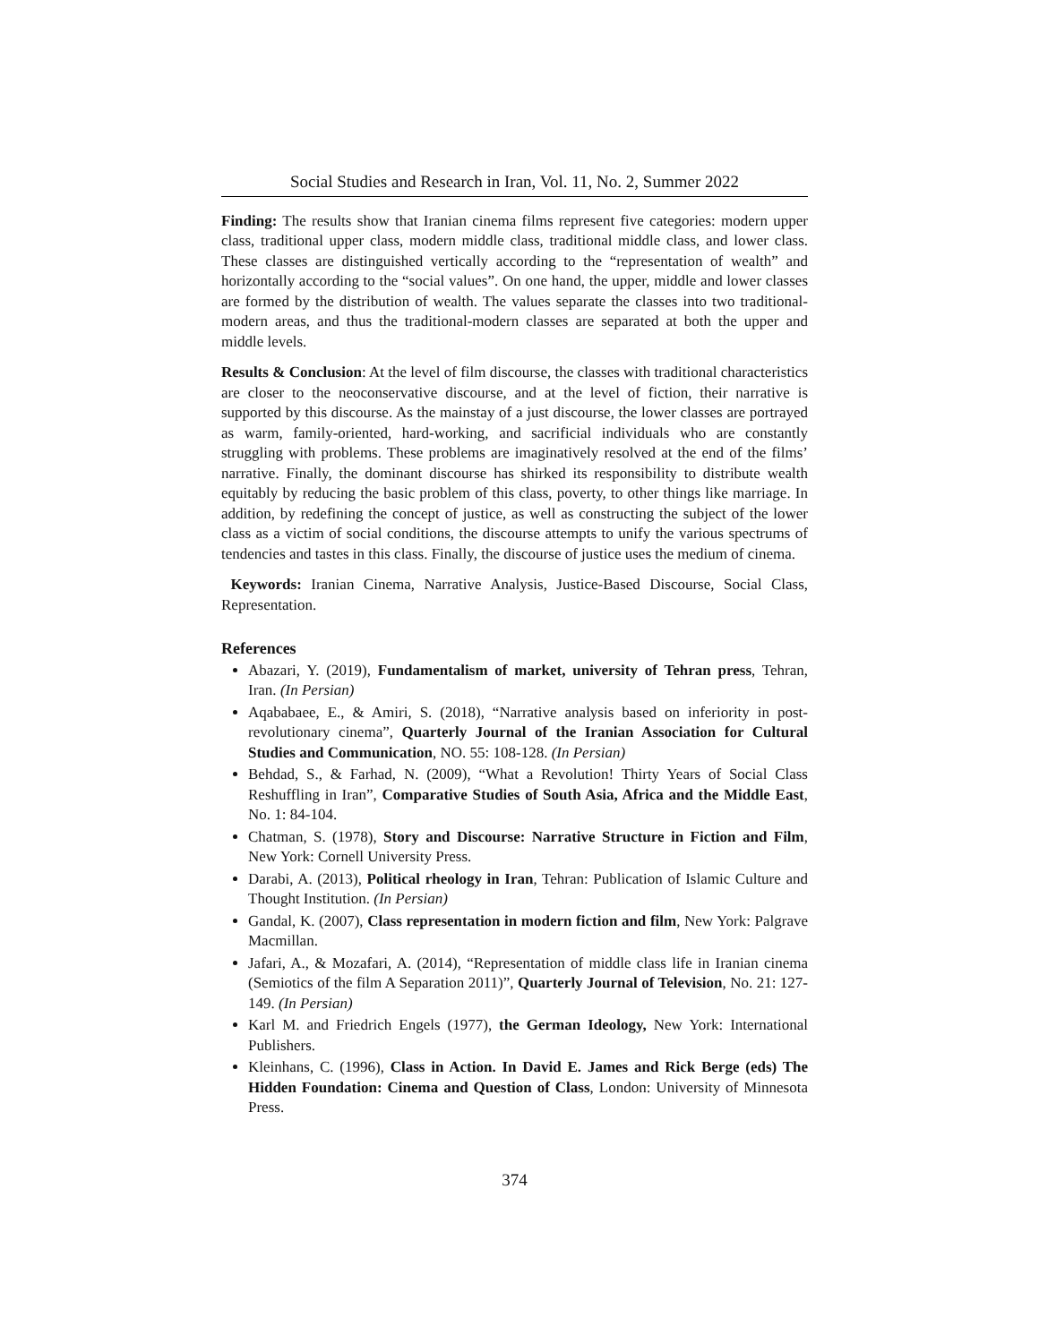Social Studies and Research in Iran, Vol. 11, No. 2, Summer 2022
Finding: The results show that Iranian cinema films represent five categories: modern upper class, traditional upper class, modern middle class, traditional middle class, and lower class. These classes are distinguished vertically according to the “representation of wealth” and horizontally according to the “social values”. On one hand, the upper, middle and lower classes are formed by the distribution of wealth. The values separate the classes into two traditional-modern areas, and thus the traditional-modern classes are separated at both the upper and middle levels.
Results & Conclusion: At the level of film discourse, the classes with traditional characteristics are closer to the neoconservative discourse, and at the level of fiction, their narrative is supported by this discourse. As the mainstay of a just discourse, the lower classes are portrayed as warm, family-oriented, hard-working, and sacrificial individuals who are constantly struggling with problems. These problems are imaginatively resolved at the end of the films’ narrative. Finally, the dominant discourse has shirked its responsibility to distribute wealth equitably by reducing the basic problem of this class, poverty, to other things like marriage. In addition, by redefining the concept of justice, as well as constructing the subject of the lower class as a victim of social conditions, the discourse attempts to unify the various spectrums of tendencies and tastes in this class. Finally, the discourse of justice uses the medium of cinema.
Keywords: Iranian Cinema, Narrative Analysis, Justice-Based Discourse, Social Class, Representation.
References
Abazari, Y. (2019), Fundamentalism of market, university of Tehran press, Tehran, Iran. (In Persian)
Aqababaee, E., & Amiri, S. (2018), “Narrative analysis based on inferiority in post-revolutionary cinema”, Quarterly Journal of the Iranian Association for Cultural Studies and Communication, NO. 55: 108-128. (In Persian)
Behdad, S., & Farhad, N. (2009), “What a Revolution! Thirty Years of Social Class Reshuffling in Iran”, Comparative Studies of South Asia, Africa and the Middle East, No. 1: 84-104.
Chatman, S. (1978), Story and Discourse: Narrative Structure in Fiction and Film, New York: Cornell University Press.
Darabi, A. (2013), Political rheology in Iran, Tehran: Publication of Islamic Culture and Thought Institution. (In Persian)
Gandal, K. (2007), Class representation in modern fiction and film, New York: Palgrave Macmillan.
Jafari, A., & Mozafari, A. (2014), “Representation of middle class life in Iranian cinema (Semiotics of the film A Separation 2011)”, Quarterly Journal of Television, No. 21: 127-149. (In Persian)
Karl M. and Friedrich Engels (1977), the German Ideology, New York: International Publishers.
Kleinhans, C. (1996), Class in Action. In David E. James and Rick Berge (eds) The Hidden Foundation: Cinema and Question of Class, London: University of Minnesota Press.
374